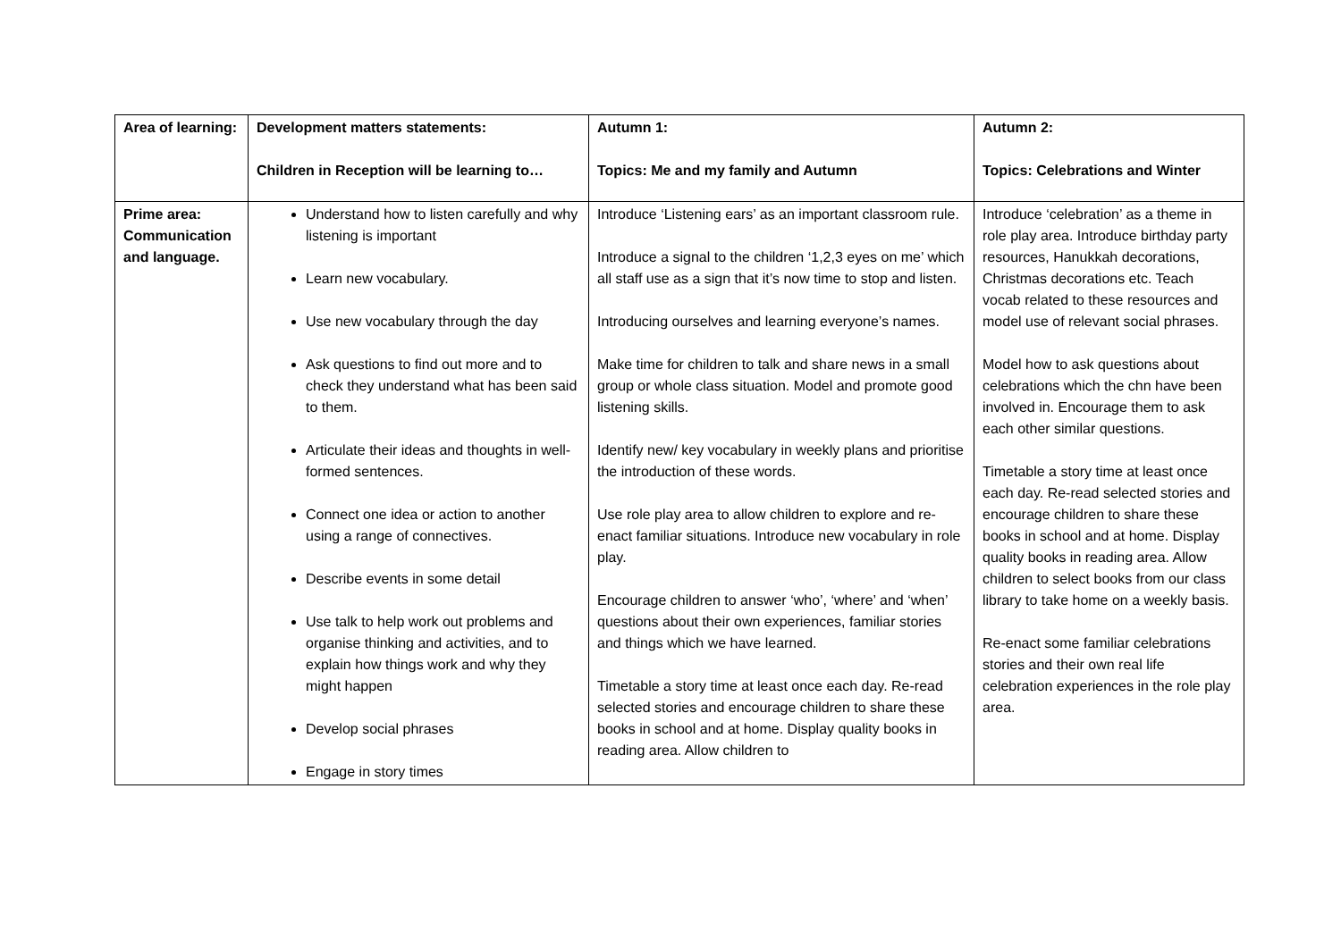| Area of learning: | Development matters statements: Children in Reception will be learning to… | Autumn 1: Topics: Me and my family and Autumn | Autumn 2: Topics: Celebrations and Winter |
| --- | --- | --- | --- |
| Prime area: Communication and language. | Understand how to listen carefully and why listening is important Learn new vocabulary. Use new vocabulary through the day Ask questions to find out more and to check they understand what has been said to them. Articulate their ideas and thoughts in well-formed sentences. Connect one idea or action to another using a range of connectives. Describe events in some detail Use talk to help work out problems and organise thinking and activities, and to explain how things work and why they might happen Develop social phrases Engage in story times | Introduce ‘Listening ears’ as an important classroom rule. Introduce a signal to the children ‘1,2,3 eyes on me’ which all staff use as a sign that it’s now time to stop and listen. Introducing ourselves and learning everyone’s names. Make time for children to talk and share news in a small group or whole class situation. Model and promote good listening skills. Identify new/ key vocabulary in weekly plans and prioritise the introduction of these words. Use role play area to allow children to explore and re-enact familiar situations. Introduce new vocabulary in role play. Encourage children to answer ‘who’, ‘where’ and ‘when’ questions about their own experiences, familiar stories and things which we have learned. Timetable a story time at least once each day. Re-read selected stories and encourage children to share these books in school and at home. Display quality books in reading area. Allow children to | Introduce ‘celebration’ as a theme in role play area. Introduce birthday party resources, Hanukkah decorations, Christmas decorations etc. Teach vocab related to these resources and model use of relevant social phrases. Model how to ask questions about celebrations which the chn have been involved in. Encourage them to ask each other similar questions. Timetable a story time at least once each day. Re-read selected stories and encourage children to share these books in school and at home. Display quality books in reading area. Allow children to select books from our class library to take home on a weekly basis. Re-enact some familiar celebrations stories and their own real life celebration experiences in the role play area. |